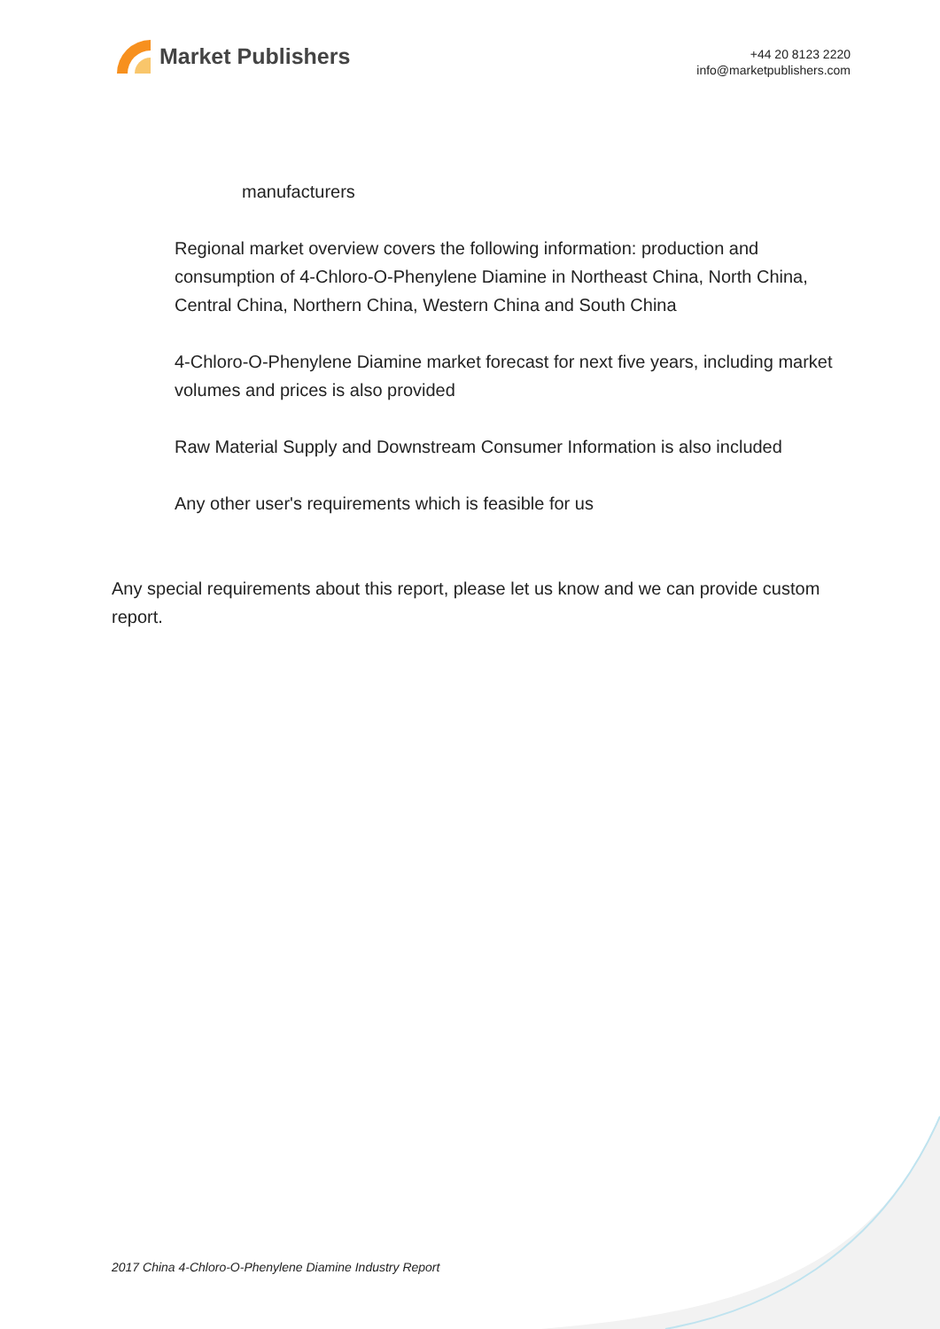Market Publishers
+44 20 8123 2220
info@marketpublishers.com
manufacturers
Regional market overview covers the following information: production and consumption of 4-Chloro-O-Phenylene Diamine in Northeast China, North China, Central China, Northern China, Western China and South China
4-Chloro-O-Phenylene Diamine market forecast for next five years, including market volumes and prices is also provided
Raw Material Supply and Downstream Consumer Information is also included
Any other user's requirements which is feasible for us
Any special requirements about this report, please let us know and we can provide custom report.
2017 China 4-Chloro-O-Phenylene Diamine Industry Report